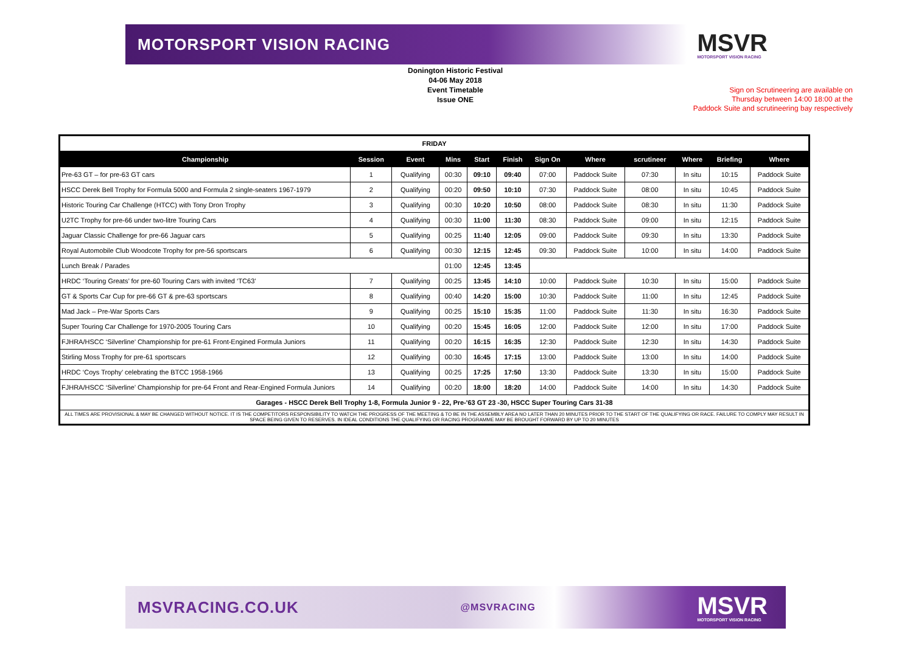MOTORSPORT VISION RACING MSVR
MOTORSPORT VISION RACING
Donington Historic Festival
04-06 May 2018
Event Timetable
Issue ONE
Sign on Scrutineering are available on
Thursday between 14:00 18:00 at the
Paddock Suite and scrutineering bay respectively
| FRIDAY | | | | | | | | | | | |
| Championship | Session | Event | Mins | Start | Finish | Sign On | Where | scrutineer | Where | Briefing | Where |
| Pre-63 GT – for pre-63 GT cars | 1 | Qualifying | 00:30 | 09:10 | 09:40 | 07:00 | Paddock Suite | 07:30 | In situ | 10:15 | Paddock Suite |
| HSCC Derek Bell Trophy for Formula 5000 and Formula 2 single-seaters 1967-1979 | 2 | Qualifying | 00:20 | 09:50 | 10:10 | 07:30 | Paddock Suite | 08:00 | In situ | 10:45 | Paddock Suite |
| Historic Touring Car Challenge (HTCC) with Tony Dron Trophy | 3 | Qualifying | 00:30 | 10:20 | 10:50 | 08:00 | Paddock Suite | 08:30 | In situ | 11:30 | Paddock Suite |
| U2TC Trophy for pre-66 under two-litre Touring Cars | 4 | Qualifying | 00:30 | 11:00 | 11:30 | 08:30 | Paddock Suite | 09:00 | In situ | 12:15 | Paddock Suite |
| Jaguar Classic Challenge for pre-66 Jaguar cars | 5 | Qualifying | 00:25 | 11:40 | 12:05 | 09:00 | Paddock Suite | 09:30 | In situ | 13:30 | Paddock Suite |
| Royal Automobile Club Woodcote Trophy for pre-56 sportscars | 6 | Qualifying | 00:30 | 12:15 | 12:45 | 09:30 | Paddock Suite | 10:00 | In situ | 14:00 | Paddock Suite |
| Lunch Break / Parades | | | 01:00 | 12:45 | 13:45 | | | | | | |
| HRDC ‘Touring Greats’ for pre-60 Touring Cars with invited ‘TC63’ | 7 | Qualifying | 00:25 | 13:45 | 14:10 | 10:00 | Paddock Suite | 10:30 | In situ | 15:00 | Paddock Suite |
| GT & Sports Car Cup for pre-66 GT & pre-63 sportscars | 8 | Qualifying | 00:40 | 14:20 | 15:00 | 10:30 | Paddock Suite | 11:00 | In situ | 12:45 | Paddock Suite |
| Mad Jack – Pre-War Sports Cars | 9 | Qualifying | 00:25 | 15:10 | 15:35 | 11:00 | Paddock Suite | 11:30 | In situ | 16:30 | Paddock Suite |
| Super Touring Car Challenge for 1970-2005 Touring Cars | 10 | Qualifying | 00:20 | 15:45 | 16:05 | 12:00 | Paddock Suite | 12:00 | In situ | 17:00 | Paddock Suite |
| FJHRA/HSCC ‘Silverline’ Championship for pre-61 Front-Engined Formula Juniors | 11 | Qualifying | 00:20 | 16:15 | 16:35 | 12:30 | Paddock Suite | 12:30 | In situ | 14:30 | Paddock Suite |
| Stirling Moss Trophy for pre-61 sportscars | 12 | Qualifying | 00:30 | 16:45 | 17:15 | 13:00 | Paddock Suite | 13:00 | In situ | 14:00 | Paddock Suite |
| HRDC ‘Coys Trophy’ celebrating the BTCC 1958-1966 | 13 | Qualifying | 00:25 | 17:25 | 17:50 | 13:30 | Paddock Suite | 13:30 | In situ | 15:00 | Paddock Suite |
| FJHRA/HSCC ‘Silverline’ Championship for pre-64 Front and Rear-Engined Formula Juniors | 14 | Qualifying | 00:20 | 18:00 | 18:20 | 14:00 | Paddock Suite | 14:00 | In situ | 14:30 | Paddock Suite |
| Garages - HSCC Derek Bell Trophy 1-8, Formula Junior 9 - 22, Pre-'63 GT 23 -30, HSCC Super Touring Cars 31-38 | | | | | | | | | | | |
| ALL TIMES ARE PROVISIONAL & MAY BE CHANGED WITHOUT NOTICE. IT IS THE COMPETITORS RESPONSIBILITY TO WATCH THE PROGRESS OF THE MEETING & TO BE IN THE ASSEMBLY AREA NO LATER THAN 20 MINUTES PRIOR TO THE START OF THE QUALIFYING OR RACE. FAILURE TO COMPLY MAY RESULT IN SPACE BEING GIVEN TO RESERVES. IN IDEAL CONDITIONS THE QUALIFYING OR RACING PROGRAMME MAY BE BROUGHT FORWARD BY UP TO 20 MINUTES | | | | | | | | | | | |
MSVRACING.CO.UK @MSVRACING MSVR
MOTORSPORT VISION RACING